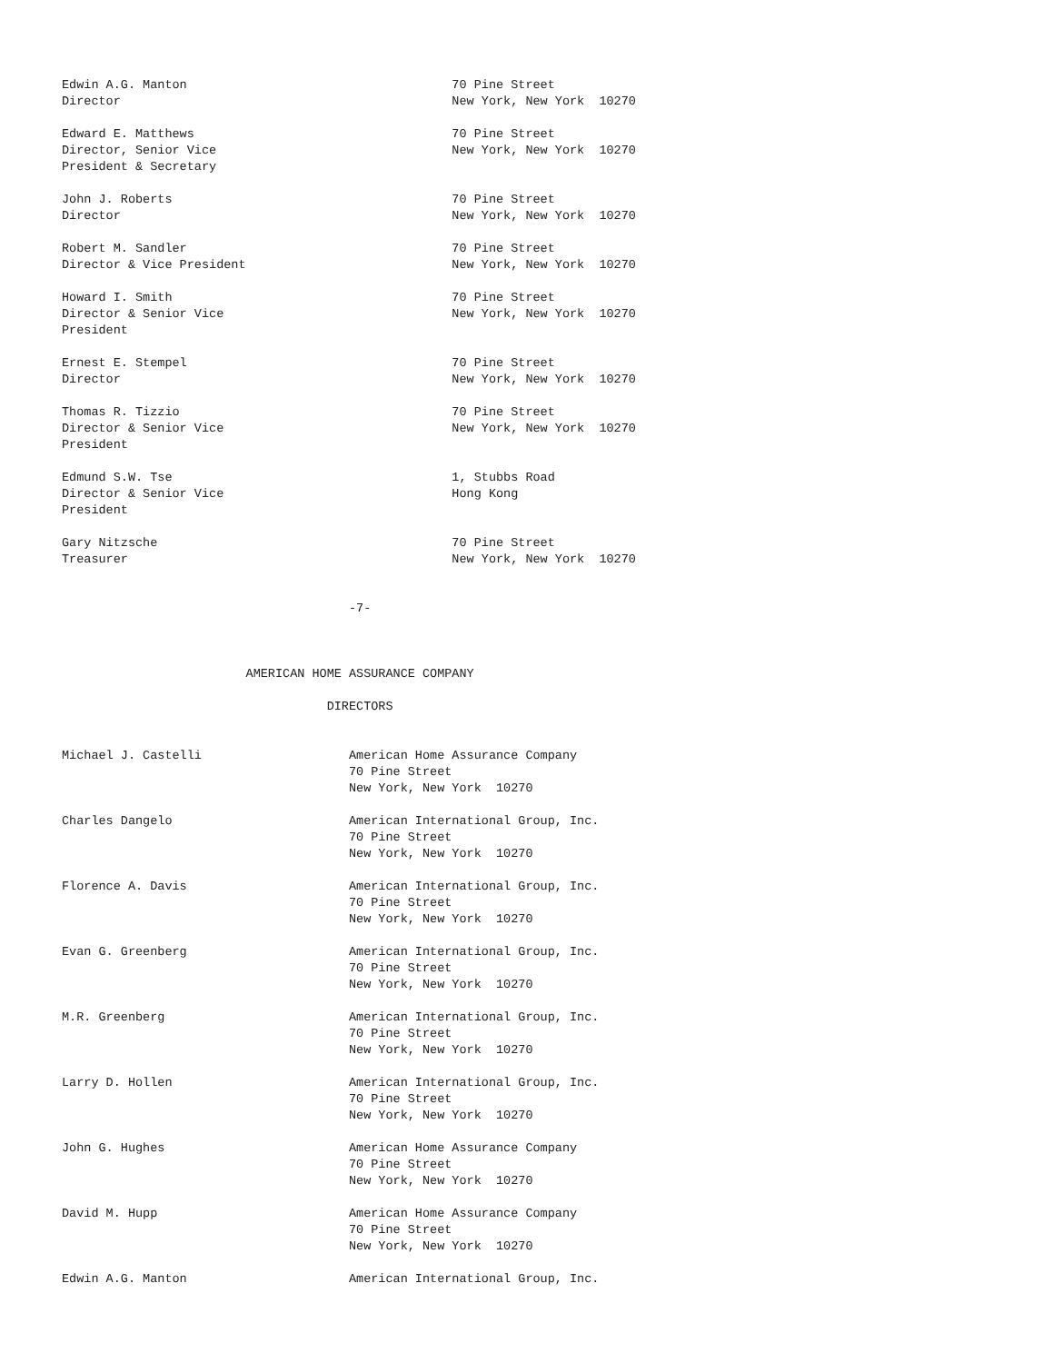Edwin A.G. Manton                                    70 Pine Street
Director                                             New York, New York  10270

Edward E. Matthews                                   70 Pine Street
Director, Senior Vice                                New York, New York  10270
President & Secretary

John J. Roberts                                      70 Pine Street
Director                                             New York, New York  10270

Robert M. Sandler                                    70 Pine Street
Director & Vice President                            New York, New York  10270

Howard I. Smith                                      70 Pine Street
Director & Senior Vice                               New York, New York  10270
President

Ernest E. Stempel                                    70 Pine Street
Director                                             New York, New York  10270

Thomas R. Tizzio                                     70 Pine Street
Director & Senior Vice                               New York, New York  10270
President

Edmund S.W. Tse                                      1, Stubbs Road
Director & Senior Vice                               Hong Kong
President

Gary Nitzsche                                        70 Pine Street
Treasurer                                            New York, New York  10270


                                       -7-



                         AMERICAN HOME ASSURANCE COMPANY

                                    DIRECTORS


Michael J. Castelli                    American Home Assurance Company
                                       70 Pine Street
                                       New York, New York  10270

Charles Dangelo                        American International Group, Inc.
                                       70 Pine Street
                                       New York, New York  10270

Florence A. Davis                      American International Group, Inc.
                                       70 Pine Street
                                       New York, New York  10270

Evan G. Greenberg                      American International Group, Inc.
                                       70 Pine Street
                                       New York, New York  10270

M.R. Greenberg                         American International Group, Inc.
                                       70 Pine Street
                                       New York, New York  10270

Larry D. Hollen                        American International Group, Inc.
                                       70 Pine Street
                                       New York, New York  10270

John G. Hughes                         American Home Assurance Company
                                       70 Pine Street
                                       New York, New York  10270

David M. Hupp                          American Home Assurance Company
                                       70 Pine Street
                                       New York, New York  10270

Edwin A.G. Manton                      American International Group, Inc.